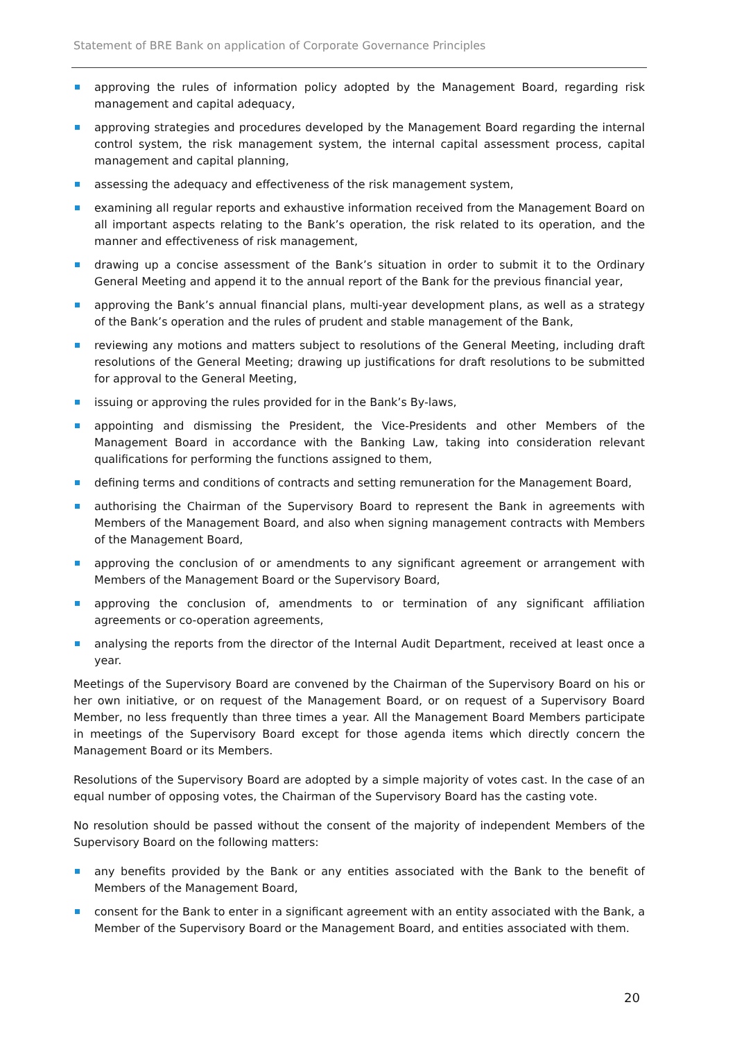Statement of BRE Bank on application of Corporate Governance Principles
approving the rules of information policy adopted by the Management Board, regarding risk management and capital adequacy,
approving strategies and procedures developed by the Management Board regarding the internal control system, the risk management system, the internal capital assessment process, capital management and capital planning,
assessing the adequacy and effectiveness of the risk management system,
examining all regular reports and exhaustive information received from the Management Board on all important aspects relating to the Bank’s operation, the risk related to its operation, and the manner and effectiveness of risk management,
drawing up a concise assessment of the Bank’s situation in order to submit it to the Ordinary General Meeting and append it to the annual report of the Bank for the previous financial year,
approving the Bank’s annual financial plans, multi-year development plans, as well as a strategy of the Bank’s operation and the rules of prudent and stable management of the Bank,
reviewing any motions and matters subject to resolutions of the General Meeting, including draft resolutions of the General Meeting; drawing up justifications for draft resolutions to be submitted for approval to the General Meeting,
issuing or approving the rules provided for in the Bank’s By-laws,
appointing and dismissing the President, the Vice-Presidents and other Members of the Management Board in accordance with the Banking Law, taking into consideration relevant qualifications for performing the functions assigned to them,
defining terms and conditions of contracts and setting remuneration for the Management Board,
authorising the Chairman of the Supervisory Board to represent the Bank in agreements with Members of the Management Board, and also when signing management contracts with Members of the Management Board,
approving the conclusion of or amendments to any significant agreement or arrangement with Members of the Management Board or the Supervisory Board,
approving the conclusion of, amendments to or termination of any significant affiliation agreements or co-operation agreements,
analysing the reports from the director of the Internal Audit Department, received at least once a year.
Meetings of the Supervisory Board are convened by the Chairman of the Supervisory Board on his or her own initiative, or on request of the Management Board, or on request of a Supervisory Board Member, no less frequently than three times a year. All the Management Board Members participate in meetings of the Supervisory Board except for those agenda items which directly concern the Management Board or its Members.
Resolutions of the Supervisory Board are adopted by a simple majority of votes cast. In the case of an equal number of opposing votes, the Chairman of the Supervisory Board has the casting vote.
No resolution should be passed without the consent of the majority of independent Members of the Supervisory Board on the following matters:
any benefits provided by the Bank or any entities associated with the Bank to the benefit of Members of the Management Board,
consent for the Bank to enter in a significant agreement with an entity associated with the Bank, a Member of the Supervisory Board or the Management Board, and entities associated with them.
20